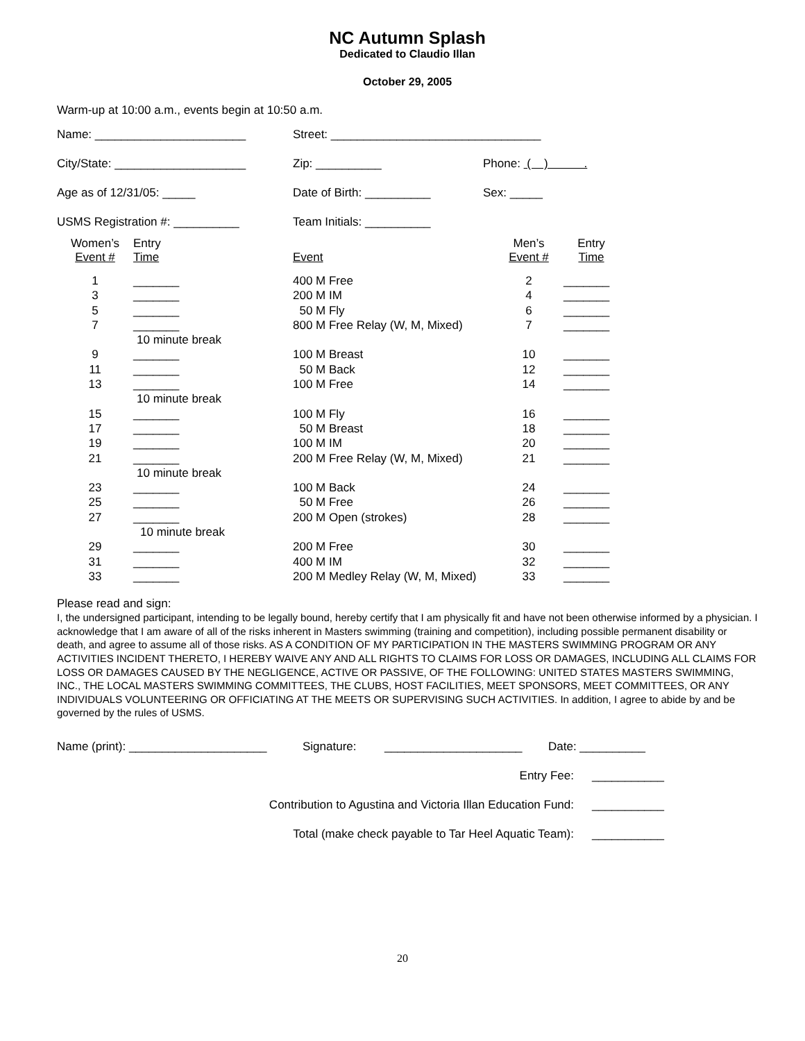NC Autumn Splash
Dedicated to Claudio Illan
October 29, 2005
Warm-up at 10:00 a.m., events begin at 10:50 a.m.
Name: _______________________ Street: ________________________________
City/State: ____________________ Zip: __________ Phone: ( ) .
Age as of 12/31/05: _____ Date of Birth: __________ Sex: _____
USMS Registration #: __________ Team Initials: __________
| Women’s Event # | Entry Time | | Event | Men’s Event # | Entry Time |
| 1 | _______ | | 400 M Free | 2 | _______ |
| 3 | _______ | | 200 M IM | 4 | _______ |
| 5 | _______ | | 50 M Fly | 6 | _______ |
| 7 | _______ | | 800 M Free Relay (W, M, Mixed) | 7 | _______ |
| | 10 minute break | | | | |
| 9 | _______ | | 100 M Breast | 10 | _______ |
| 11 | _______ | | 50 M Back | 12 | _______ |
| 13 | _______ | | 100 M Free | 14 | _______ |
| | 10 minute break | | | | |
| 15 | _______ | | 100 M Fly | 16 | _______ |
| 17 | _______ | | 50 M Breast | 18 | _______ |
| 19 | _______ | | 100 M IM | 20 | _______ |
| 21 | _______ | | 200 M Free Relay (W, M, Mixed) | 21 | _______ |
| | 10 minute break | | | | |
| 23 | _______ | | 100 M Back | 24 | _______ |
| 25 | _______ | | 50 M Free | 26 | _______ |
| 27 | _______ | | 200 M Open (strokes) | 28 | _______ |
| | 10 minute break | | | | |
| 29 | _______ | | 200 M Free | 30 | _______ |
| 31 | _______ | | 400 M IM | 32 | _______ |
| 33 | _______ | | 200 M Medley Relay (W, M, Mixed) | 33 | _______ |
Please read and sign:
I, the undersigned participant, intending to be legally bound, hereby certify that I am physically fit and have not been otherwise informed by a physician. I acknowledge that I am aware of all of the risks inherent in Masters swimming (training and competition), including possible permanent disability or death, and agree to assume all of those risks. AS A CONDITION OF MY PARTICIPATION IN THE MASTERS SWIMMING PROGRAM OR ANY ACTIVITIES INCIDENT THERETO, I HEREBY WAIVE ANY AND ALL RIGHTS TO CLAIMS FOR LOSS OR DAMAGES, INCLUDING ALL CLAIMS FOR LOSS OR DAMAGES CAUSED BY THE NEGLIGENCE, ACTIVE OR PASSIVE, OF THE FOLLOWING: UNITED STATES MASTERS SWIMMING, INC., THE LOCAL MASTERS SWIMMING COMMITTEES, THE CLUBS, HOST FACILITIES, MEET SPONSORS, MEET COMMITTEES, OR ANY INDIVIDUALS VOLUNTEERING OR OFFICIATING AT THE MEETS OR SUPERVISING SUCH ACTIVITIES. In addition, I agree to abide by and be governed by the rules of USMS.
Name (print): _____________________ Signature: _____________________ Date: __________
Entry Fee: ___________
Contribution to Agustina and Victoria Illan Education Fund: ___________
Total (make check payable to Tar Heel Aquatic Team): ___________
20